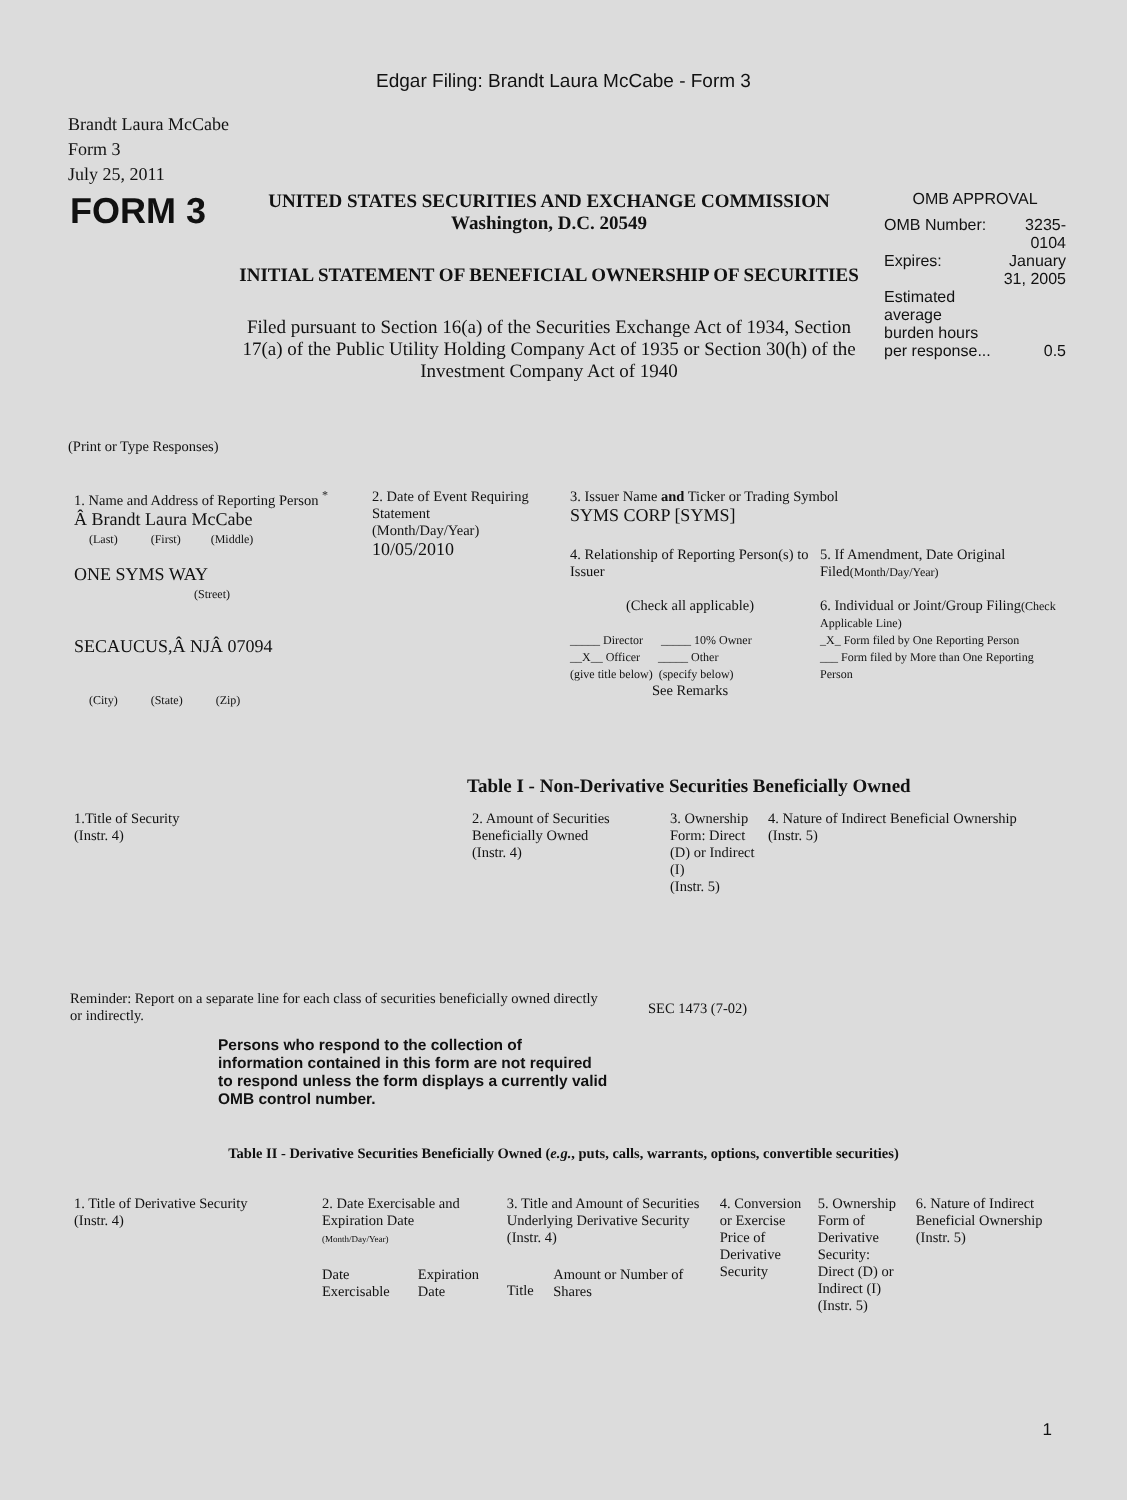Edgar Filing: Brandt Laura McCabe - Form 3
Brandt Laura McCabe
Form 3
July 25, 2011
FORM 3
UNITED STATES SECURITIES AND EXCHANGE COMMISSION
Washington, D.C. 20549
INITIAL STATEMENT OF BENEFICIAL OWNERSHIP OF SECURITIES
Filed pursuant to Section 16(a) of the Securities Exchange Act of 1934, Section 17(a) of the Public Utility Holding Company Act of 1935 or Section 30(h) of the Investment Company Act of 1940
OMB APPROVAL
| OMB Number: | 3235-0104 |
| Expires: | January 31, 2005 |
| Estimated average burden hours per response... | 0.5 |
(Print or Type Responses)
| 1. Name and Address of Reporting Person <sup>*</sup> Â Brandt Laura McCabe (Last) (First) (Middle) ONE SYMS WAY (Street) SECAUCUS,Â NJÂ 07094 (City) (State) (Zip) | 2. Date of Event Requiring Statement (Month/Day/Year) 10/05/2010 | 3. Issuer Name and Ticker or Trading Symbol SYMS CORP [SYMS] / 4. Relationship of Reporting Person(s) to Issuer (Check all applicable) _____ Director _____ 10% Owner __X__ Officer _____ Other (give title below) (specify below) See Remarks / 5. If Amendment, Date Original Filed (Month/Day/Year) 6. Individual or Joint/Group Filing (Check Applicable Line) _X_ Form filed by One Reporting Person ___ Form filed by More than One Reporting Person / |
Table I - Non-Derivative Securities Beneficially Owned
| 1.Title of Security (Instr. 4) | 2. Amount of Securities Beneficially Owned (Instr. 4) | 3. Ownership Form: Direct (D) or Indirect (I) (Instr. 5) | 4. Nature of Indirect Beneficial Ownership (Instr. 5) |
| --- | --- | --- | --- |
Reminder: Report on a separate line for each class of securities beneficially owned directly or indirectly.
SEC 1473 (7-02)
Persons who respond to the collection of information contained in this form are not required to respond unless the form displays a currently valid OMB control number.
Table II - Derivative Securities Beneficially Owned (e.g., puts, calls, warrants, options, convertible securities)
| 1. Title of Derivative Security (Instr. 4) | 2. Date Exercisable and Expiration Date (Month/Day/Year) | | 3. Title and Amount of Securities Underlying Derivative Security (Instr. 4) | | 4. Conversion or Exercise Price of Derivative Security | 5. Ownership Form of Derivative Security: Direct (D) or Indirect (I) (Instr. 5) | 6. Nature of Indirect Beneficial Ownership (Instr. 5) |
| --- | --- | --- | --- | --- | --- | --- | --- |
| | Date Exercisable | Expiration Date | Title | Amount or Number of Shares | | | |
1